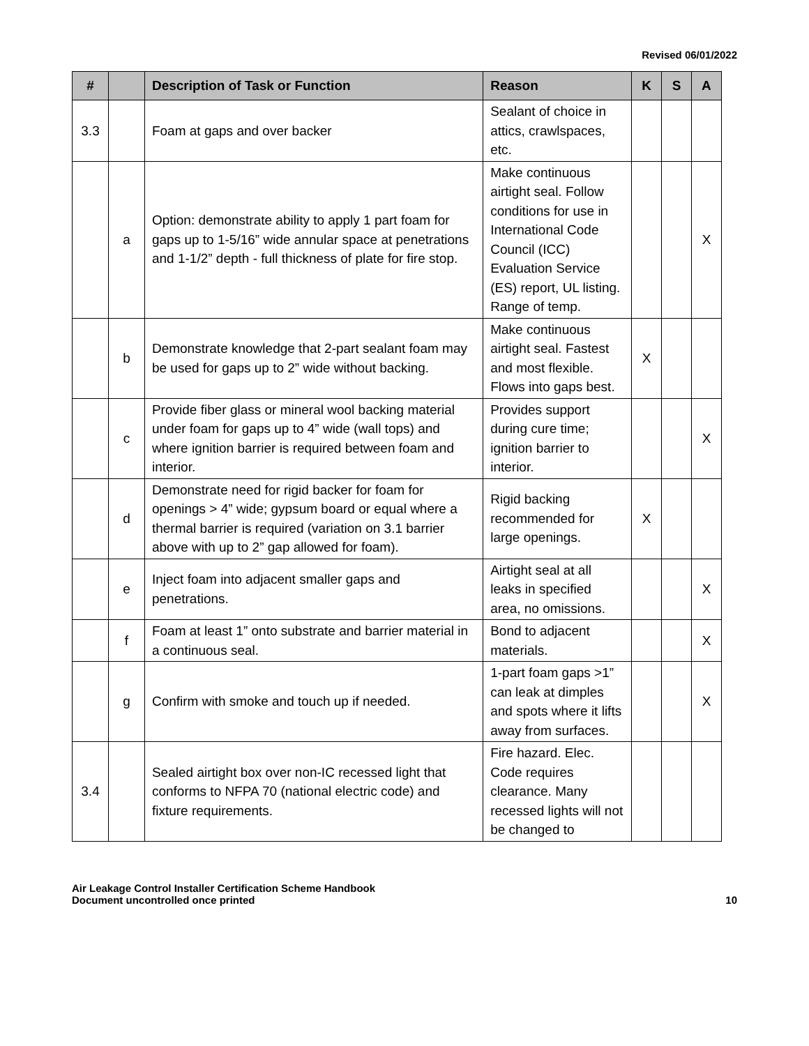Revised 06/01/2022
| # | | Description of Task or Function | Reason | K | S | A |
| --- | --- | --- | --- | --- | --- | --- |
| 3.3 | | Foam at gaps and over backer | Sealant of choice in attics, crawlspaces, etc. | | | |
| | a | Option: demonstrate ability to apply 1 part foam for gaps up to 1-5/16” wide annular space at penetrations and 1-1/2” depth - full thickness of plate for fire stop. | Make continuous airtight seal. Follow conditions for use in International Code Council (ICC) Evaluation Service (ES) report, UL listing. Range of temp. | | | X |
| | b | Demonstrate knowledge that 2-part sealant foam may be used for gaps up to 2” wide without backing. | Make continuous airtight seal. Fastest and most flexible. Flows into gaps best. | X | | |
| | c | Provide fiber glass or mineral wool backing material under foam for gaps up to 4” wide (wall tops) and where ignition barrier is required between foam and interior. | Provides support during cure time; ignition barrier to interior. | | | X |
| | d | Demonstrate need for rigid backer for foam for openings > 4” wide; gypsum board or equal where a thermal barrier is required (variation on 3.1 barrier above with up to 2” gap allowed for foam). | Rigid backing recommended for large openings. | X | | |
| | e | Inject foam into adjacent smaller gaps and penetrations. | Airtight seal at all leaks in specified area, no omissions. | | | X |
| | f | Foam at least 1” onto substrate and barrier material in a continuous seal. | Bond to adjacent materials. | | | X |
| | g | Confirm with smoke and touch up if needed. | 1-part foam gaps >1” can leak at dimples and spots where it lifts away from surfaces. | | | X |
| 3.4 | | Sealed airtight box over non-IC recessed light that conforms to NFPA 70 (national electric code) and fixture requirements. | Fire hazard. Elec. Code requires clearance. Many recessed lights will not be changed to | | | |
Air Leakage Control Installer Certification Scheme Handbook
Document uncontrolled once printed
10